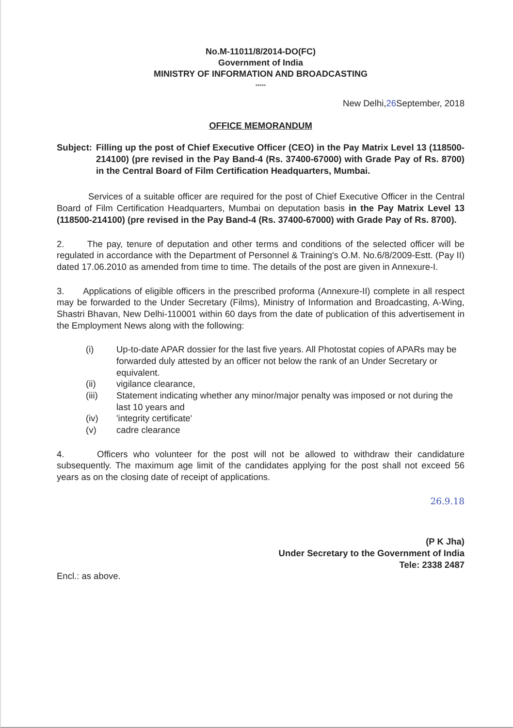No.M-11011/8/2014-DO(FC)
Government of India
MINISTRY OF INFORMATION AND BROADCASTING
*****
New Delhi,26 September, 2018
OFFICE MEMORANDUM
Subject: Filling up the post of Chief Executive Officer (CEO) in the Pay Matrix Level 13 (118500-214100) (pre revised in the Pay Band-4 (Rs. 37400-67000) with Grade Pay of Rs. 8700) in the Central Board of Film Certification Headquarters, Mumbai.
Services of a suitable officer are required for the post of Chief Executive Officer in the Central Board of Film Certification Headquarters, Mumbai on deputation basis in the Pay Matrix Level 13 (118500-214100) (pre revised in the Pay Band-4 (Rs. 37400-67000) with Grade Pay of Rs. 8700).
2. The pay, tenure of deputation and other terms and conditions of the selected officer will be regulated in accordance with the Department of Personnel & Training's O.M. No.6/8/2009-Estt. (Pay II) dated 17.06.2010 as amended from time to time. The details of the post are given in Annexure-I.
3. Applications of eligible officers in the prescribed proforma (Annexure-II) complete in all respect may be forwarded to the Under Secretary (Films), Ministry of Information and Broadcasting, A-Wing, Shastri Bhavan, New Delhi-110001 within 60 days from the date of publication of this advertisement in the Employment News along with the following:
(i) Up-to-date APAR dossier for the last five years. All Photostat copies of APARs may be forwarded duly attested by an officer not below the rank of an Under Secretary or equivalent.
(ii) vigilance clearance,
(iii) Statement indicating whether any minor/major penalty was imposed or not during the last 10 years and
(iv) 'integrity certificate'
(v) cadre clearance
4. Officers who volunteer for the post will not be allowed to withdraw their candidature subsequently. The maximum age limit of the candidates applying for the post shall not exceed 56 years as on the closing date of receipt of applications.
26.9.18
(P K Jha)
Under Secretary to the Government of India
Tele: 2338 2487
Encl.: as above.